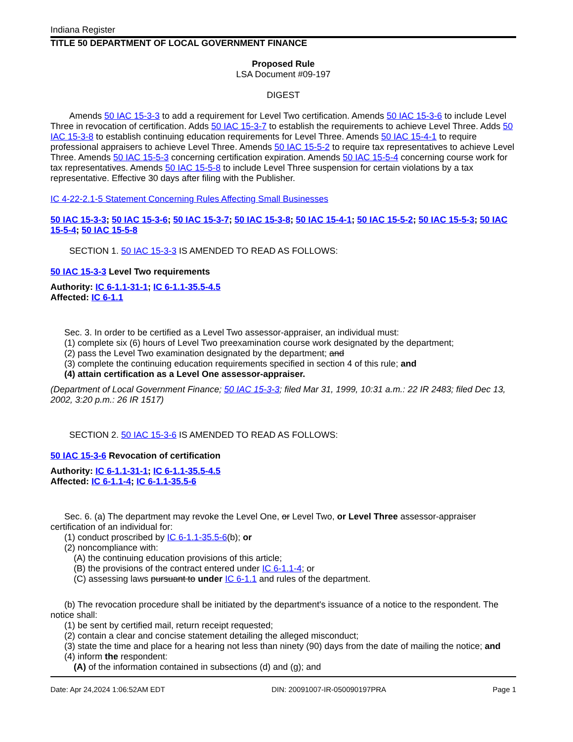Indiana Register
TITLE 50 DEPARTMENT OF LOCAL GOVERNMENT FINANCE
Proposed Rule
LSA Document #09-197
DIGEST
Amends 50 IAC 15-3-3 to add a requirement for Level Two certification. Amends 50 IAC 15-3-6 to include Level Three in revocation of certification. Adds 50 IAC 15-3-7 to establish the requirements to achieve Level Three. Adds 50 IAC 15-3-8 to establish continuing education requirements for Level Three. Amends 50 IAC 15-4-1 to require professional appraisers to achieve Level Three. Amends 50 IAC 15-5-2 to require tax representatives to achieve Level Three. Amends 50 IAC 15-5-3 concerning certification expiration. Amends 50 IAC 15-5-4 concerning course work for tax representatives. Amends 50 IAC 15-5-8 to include Level Three suspension for certain violations by a tax representative. Effective 30 days after filing with the Publisher.
IC 4-22-2.1-5 Statement Concerning Rules Affecting Small Businesses
50 IAC 15-3-3; 50 IAC 15-3-6; 50 IAC 15-3-7; 50 IAC 15-3-8; 50 IAC 15-4-1; 50 IAC 15-5-2; 50 IAC 15-5-3; 50 IAC 15-5-4; 50 IAC 15-5-8
SECTION 1. 50 IAC 15-3-3 IS AMENDED TO READ AS FOLLOWS:
50 IAC 15-3-3 Level Two requirements
Authority: IC 6-1.1-31-1; IC 6-1.1-35.5-4.5
Affected: IC 6-1.1
Sec. 3. In order to be certified as a Level Two assessor-appraiser, an individual must:
(1) complete six (6) hours of Level Two preexamination course work designated by the department;
(2) pass the Level Two examination designated by the department; and
(3) complete the continuing education requirements specified in section 4 of this rule; and
(4) attain certification as a Level One assessor-appraiser.
(Department of Local Government Finance; 50 IAC 15-3-3; filed Mar 31, 1999, 10:31 a.m.: 22 IR 2483; filed Dec 13, 2002, 3:20 p.m.: 26 IR 1517)
SECTION 2. 50 IAC 15-3-6 IS AMENDED TO READ AS FOLLOWS:
50 IAC 15-3-6 Revocation of certification
Authority: IC 6-1.1-31-1; IC 6-1.1-35.5-4.5
Affected: IC 6-1.1-4; IC 6-1.1-35.5-6
Sec. 6. (a) The department may revoke the Level One, or Level Two, or Level Three assessor-appraiser certification of an individual for:
(1) conduct proscribed by IC 6-1.1-35.5-6(b); or
(2) noncompliance with:
(A) the continuing education provisions of this article;
(B) the provisions of the contract entered under IC 6-1.1-4; or
(C) assessing laws pursuant to under IC 6-1.1 and rules of the department.
(b) The revocation procedure shall be initiated by the department's issuance of a notice to the respondent. The notice shall:
(1) be sent by certified mail, return receipt requested;
(2) contain a clear and concise statement detailing the alleged misconduct;
(3) state the time and place for a hearing not less than ninety (90) days from the date of mailing the notice; and
(4) inform the respondent:
(A) of the information contained in subsections (d) and (g); and
Date: Apr 24,2024 1:06:52AM EDT DIN: 20091007-IR-050090197PRA Page 1